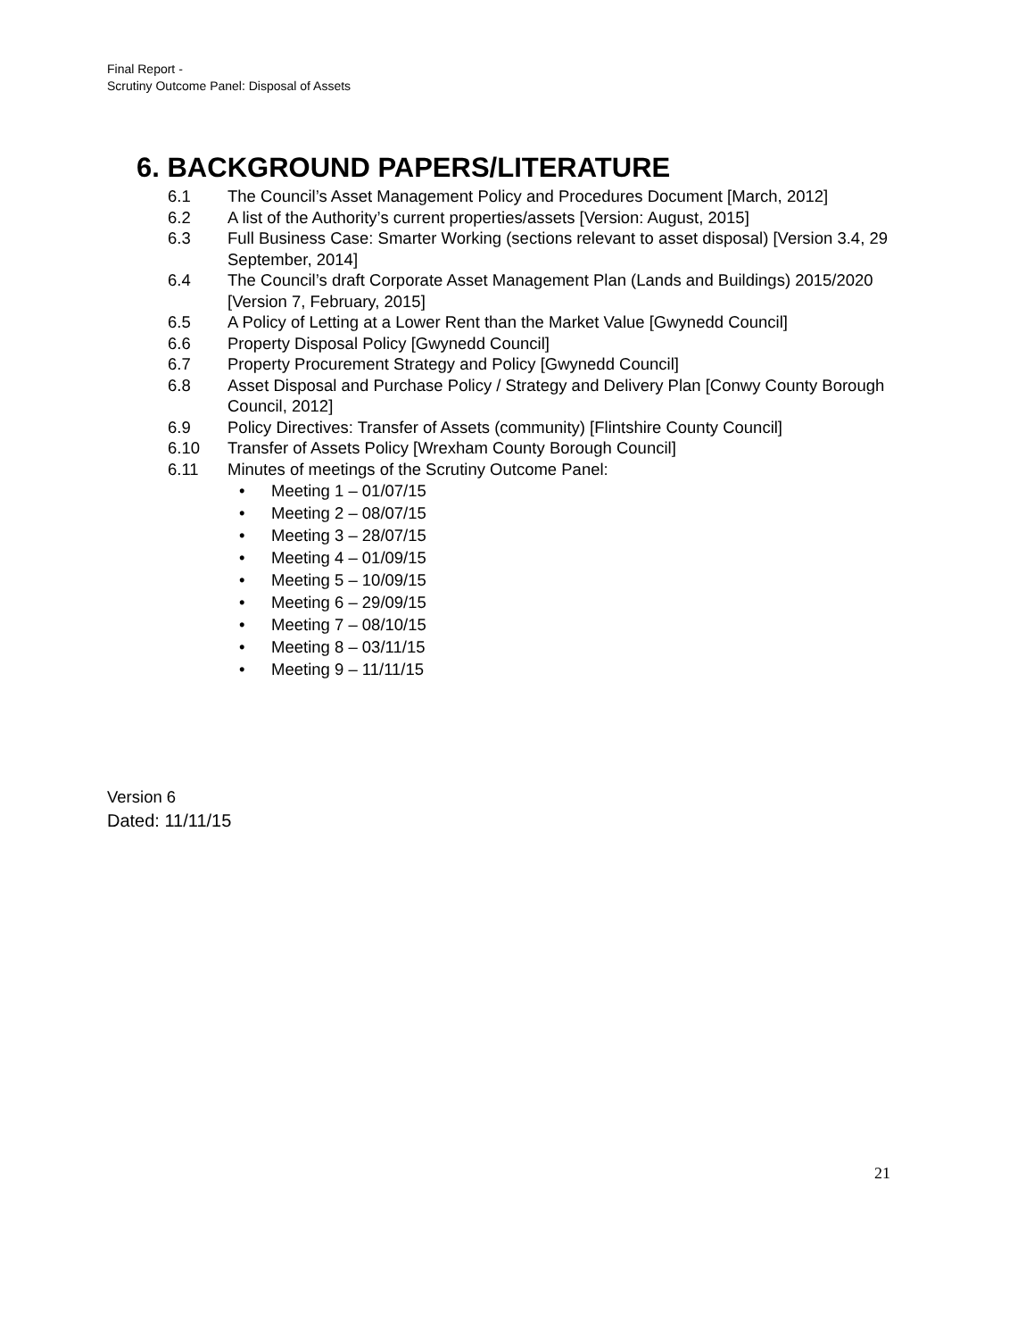Final Report -
Scrutiny Outcome Panel: Disposal of Assets
6. BACKGROUND PAPERS/LITERATURE
6.1 The Council’s Asset Management Policy and Procedures Document [March, 2012]
6.2 A list of the Authority’s current properties/assets [Version: August, 2015]
6.3 Full Business Case: Smarter Working (sections relevant to asset disposal) [Version 3.4, 29 September, 2014]
6.4 The Council’s draft Corporate Asset Management Plan (Lands and Buildings) 2015/2020 [Version 7, February, 2015]
6.5 A Policy of Letting at a Lower Rent than the Market Value [Gwynedd Council]
6.6 Property Disposal Policy [Gwynedd Council]
6.7 Property Procurement Strategy and Policy [Gwynedd Council]
6.8 Asset Disposal and Purchase Policy / Strategy and Delivery Plan [Conwy County Borough Council, 2012]
6.9 Policy Directives: Transfer of Assets (community) [Flintshire County Council]
6.10 Transfer of Assets Policy [Wrexham County Borough Council]
6.11 Minutes of meetings of the Scrutiny Outcome Panel:
• Meeting 1 – 01/07/15
• Meeting 2 – 08/07/15
• Meeting 3 – 28/07/15
• Meeting 4 – 01/09/15
• Meeting 5 – 10/09/15
• Meeting 6 – 29/09/15
• Meeting 7 – 08/10/15
• Meeting 8 – 03/11/15
• Meeting 9 – 11/11/15
Version 6
Dated: 11/11/15
21